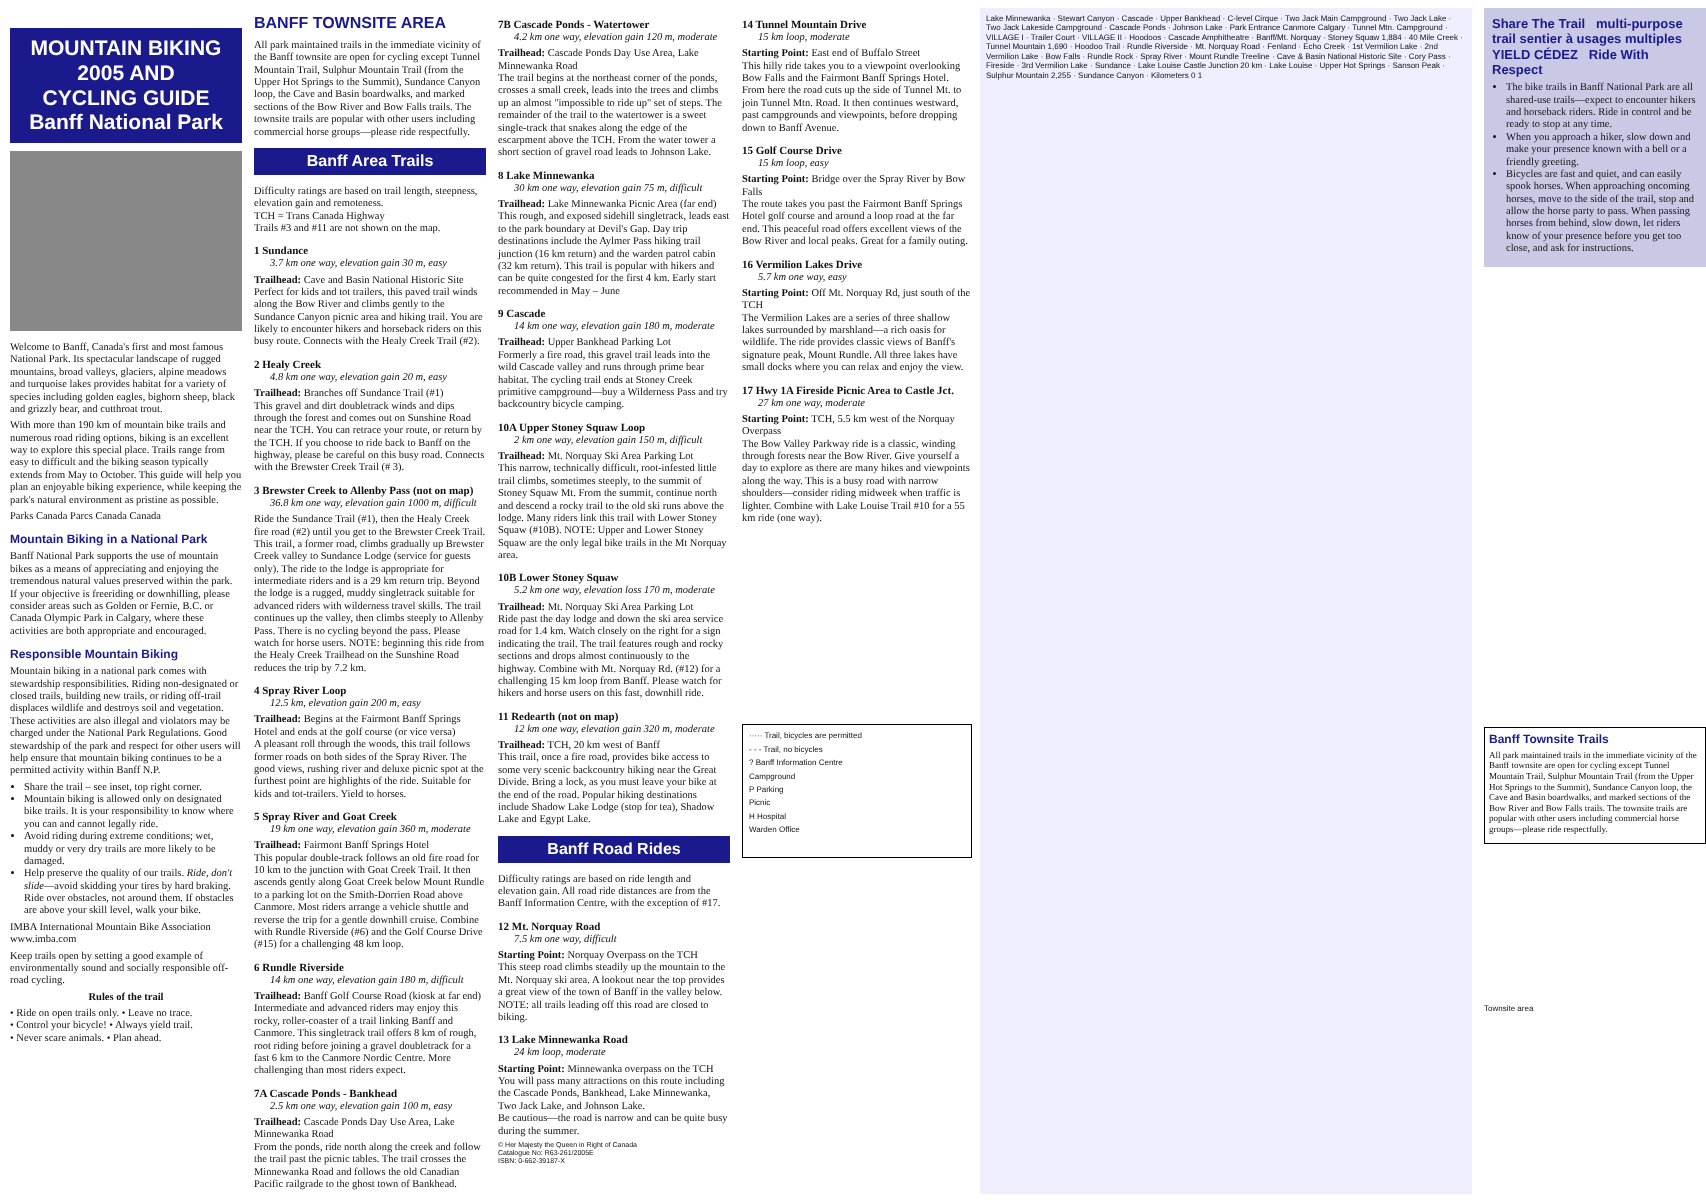MOUNTAIN BIKING
2005 AND
CYCLING GUIDE
Banff National Park
Welcome to Banff, Canada's first and most famous National Park. Its spectacular landscape of rugged mountains, broad valleys, glaciers, alpine meadows and turquoise lakes provides habitat for a variety of species including golden eagles, bighorn sheep, black and grizzly bear, and cutthroat trout.
With more than 190 km of mountain bike trails and numerous road riding options, biking is an excellent way to explore this special place. Trails range from easy to difficult and the biking season typically extends from May to October. This guide will help you plan an enjoyable biking experience, while keeping the park's natural environment as pristine as possible.
Parks Canada Parcs Canada Canada
Mountain Biking in a National Park
Banff National Park supports the use of mountain bikes as a means of appreciating and enjoying the tremendous natural values preserved within the park. If your objective is freeriding or downhilling, please consider areas such as Golden or Fernie, B.C. or Canada Olympic Park in Calgary, where these activities are both appropriate and encouraged.
Responsible Mountain Biking
Mountain biking in a national park comes with stewardship responsibilities. Riding non-designated or closed trails, building new trails, or riding off-trail displaces wildlife and destroys soil and vegetation. These activities are also illegal and violators may be charged under the National Park Regulations. Good stewardship of the park and respect for other users will help ensure that mountain biking continues to be a permitted activity within Banff N.P.
Share the trail – see inset, top right corner.
Mountain biking is allowed only on designated bike trails. It is your responsibility to know where you can and cannot legally ride.
Avoid riding during extreme conditions; wet, muddy or very dry trails are more likely to be damaged.
Help preserve the quality of our trails. Ride, don't slide—avoid skidding your tires by hard braking. Ride over obstacles, not around them. If obstacles are above your skill level, walk your bike.
IMBA International Mountain Bike Association www.imba.com
Keep trails open by setting a good example of environmentally sound and socially responsible off-road cycling.
Rules of the trail
• Ride on open trails only. • Leave no trace.
• Control your bicycle! • Always yield trail.
• Never scare animals. • Plan ahead.
BANFF TOWNSITE AREA
All park maintained trails in the immediate vicinity of the Banff townsite are open for cycling except Tunnel Mountain Trail, Sulphur Mountain Trail (from the Upper Hot Springs to the Summit), Sundance Canyon loop, the Cave and Basin boardwalks, and marked sections of the Bow River and Bow Falls trails. The townsite trails are popular with other users including commercial horse groups—please ride respectfully.
Banff Area Trails
Difficulty ratings are based on trail length, steepness, elevation gain and remoteness.
TCH = Trans Canada Highway
Trails #3 and #11 are not shown on the map.
1 Sundance
3.7 km one way, elevation gain 30 m, easy
Trailhead: Cave and Basin National Historic Site
Perfect for kids and tot trailers, this paved trail winds along the Bow River and climbs gently to the Sundance Canyon picnic area and hiking trail. You are likely to encounter hikers and horseback riders on this busy route. Connects with the Healy Creek Trail (#2).
2 Healy Creek
4.8 km one way, elevation gain 20 m, easy
Trailhead: Branches off Sundance Trail (#1)
This gravel and dirt doubletrack winds and dips through the forest and comes out on Sunshine Road near the TCH. You can retrace your route, or return by the TCH. If you choose to ride back to Banff on the highway, please be careful on this busy road. Connects with the Brewster Creek Trail (# 3).
3 Brewster Creek to Allenby Pass (not on map)
36.8 km one way, elevation gain 1000 m, difficult
Ride the Sundance Trail (#1), then the Healy Creek fire road (#2) until you get to the Brewster Creek Trail. This trail, a former road, climbs gradually up Brewster Creek valley to Sundance Lodge (service for guests only). The ride to the lodge is appropriate for intermediate riders and is a 29 km return trip. Beyond the lodge is a rugged, muddy singletrack suitable for advanced riders with wilderness travel skills. The trail continues up the valley, then climbs steeply to Allenby Pass. There is no cycling beyond the pass. Please watch for horse users. NOTE: beginning this ride from the Healy Creek Trailhead on the Sunshine Road reduces the trip by 7.2 km.
4 Spray River Loop
12.5 km, elevation gain 200 m, easy
Trailhead: Begins at the Fairmont Banff Springs Hotel and ends at the golf course (or vice versa)
A pleasant roll through the woods, this trail follows former roads on both sides of the Spray River. The good views, rushing river and deluxe picnic spot at the furthest point are highlights of the ride. Suitable for kids and tot-trailers. Yield to horses.
5 Spray River and Goat Creek
19 km one way, elevation gain 360 m, moderate
Trailhead: Fairmont Banff Springs Hotel
This popular double-track follows an old fire road for 10 km to the junction with Goat Creek Trail. It then ascends gently along Goat Creek below Mount Rundle to a parking lot on the Smith-Dorrien Road above Canmore. Most riders arrange a vehicle shuttle and reverse the trip for a gentle downhill cruise. Combine with Rundle Riverside (#6) and the Golf Course Drive (#15) for a challenging 48 km loop.
6 Rundle Riverside
14 km one way, elevation gain 180 m, difficult
Trailhead: Banff Golf Course Road (kiosk at far end)
Intermediate and advanced riders may enjoy this rocky, roller-coaster of a trail linking Banff and Canmore. This singletrack trail offers 8 km of rough, root riding before joining a gravel doubletrack for a fast 6 km to the Canmore Nordic Centre. More challenging than most riders expect.
7A Cascade Ponds - Bankhead
2.5 km one way, elevation gain 100 m, easy
Trailhead: Cascade Ponds Day Use Area, Lake Minnewanka Road
From the ponds, ride north along the creek and follow the trail past the picnic tables. The trail crosses the Minnewanka Road and follows the old Canadian Pacific railgrade to the ghost town of Bankhead.
7B Cascade Ponds - Watertower
4.2 km one way, elevation gain 120 m, moderate
Trailhead: Cascade Ponds Day Use Area, Lake Minnewanka Road
The trail begins at the northeast corner of the ponds, crosses a small creek, leads into the trees and climbs up an almost "impossible to ride up" set of steps. The remainder of the trail to the watertower is a sweet single-track that snakes along the edge of the escarpment above the TCH. From the water tower a short section of gravel road leads to Johnson Lake.
8 Lake Minnewanka
30 km one way, elevation gain 75 m, difficult
Trailhead: Lake Minnewanka Picnic Area (far end)
This rough, and exposed sidehill singletrack, leads east to the park boundary at Devil's Gap. Day trip destinations include the Aylmer Pass hiking trail junction (16 km return) and the warden patrol cabin (32 km return). This trail is popular with hikers and can be quite congested for the first 4 km. Early start recommended in May – June
9 Cascade
14 km one way, elevation gain 180 m, moderate
Trailhead: Upper Bankhead Parking Lot
Formerly a fire road, this gravel trail leads into the wild Cascade valley and runs through prime bear habitat. The cycling trail ends at Stoney Creek primitive campground—buy a Wilderness Pass and try backcountry bicycle camping.
10A Upper Stoney Squaw Loop
2 km one way, elevation gain 150 m, difficult
Trailhead: Mt. Norquay Ski Area Parking Lot
This narrow, technically difficult, root-infested little trail climbs, sometimes steeply, to the summit of Stoney Squaw Mt. From the summit, continue north and descend a rocky trail to the old ski runs above the lodge. Many riders link this trail with Lower Stoney Squaw (#10B). NOTE: Upper and Lower Stoney Squaw are the only legal bike trails in the Mt Norquay area.
10B Lower Stoney Squaw
5.2 km one way, elevation loss 170 m, moderate
Trailhead: Mt. Norquay Ski Area Parking Lot
Ride past the day lodge and down the ski area service road for 1.4 km. Watch closely on the right for a sign indicating the trail. The trail features rough and rocky sections and drops almost continuously to the highway. Combine with Mt. Norquay Rd. (#12) for a challenging 15 km loop from Banff. Please watch for hikers and horse users on this fast, downhill ride.
11 Redearth (not on map)
12 km one way, elevation gain 320 m, moderate
Trailhead: TCH, 20 km west of Banff
This trail, once a fire road, provides bike access to some very scenic backcountry hiking near the Great Divide. Bring a lock, as you must leave your bike at the end of the road. Popular hiking destinations include Shadow Lake Lodge (stop for tea), Shadow Lake and Egypt Lake.
Banff Road Rides
Difficulty ratings are based on ride length and elevation gain. All road ride distances are from the Banff Information Centre, with the exception of #17.
12 Mt. Norquay Road
7.5 km one way, difficult
Starting Point: Norquay Overpass on the TCH
This steep road climbs steadily up the mountain to the Mt. Norquay ski area. A lookout near the top provides a great view of the town of Banff in the valley below.
NOTE: all trails leading off this road are closed to biking.
13 Lake Minnewanka Road
24 km loop, moderate
Starting Point: Minnewanka overpass on the TCH
You will pass many attractions on this route including the Cascade Ponds, Bankhead, Lake Minnewanka, Two Jack Lake, and Johnson Lake.
Be cautious—the road is narrow and can be quite busy during the summer.
© Her Majesty the Queen in Right of Canada
Catalogue No: R63-261/2005E
ISBN: 0-662-39187-X
14 Tunnel Mountain Drive
15 km loop, moderate
Starting Point: East end of Buffalo Street
This hilly ride takes you to a viewpoint overlooking Bow Falls and the Fairmont Banff Springs Hotel. From here the road cuts up the side of Tunnel Mt. to join Tunnel Mtn. Road. It then continues westward, past campgrounds and viewpoints, before dropping down to Banff Avenue.
15 Golf Course Drive
15 km loop, easy
Starting Point: Bridge over the Spray River by Bow Falls
The route takes you past the Fairmont Banff Springs Hotel golf course and around a loop road at the far end. This peaceful road offers excellent views of the Bow River and local peaks. Great for a family outing.
16 Vermilion Lakes Drive
5.7 km one way, easy
Starting Point: Off Mt. Norquay Rd, just south of the TCH
The Vermilion Lakes are a series of three shallow lakes surrounded by marshland—a rich oasis for wildlife. The ride provides classic views of Banff's signature peak, Mount Rundle. All three lakes have small docks where you can relax and enjoy the view.
17 Hwy 1A Fireside Picnic Area to Castle Jct.
27 km one way, moderate
Starting Point: TCH, 5.5 km west of the Norquay Overpass
The Bow Valley Parkway ride is a classic, winding through forests near the Bow River. Give yourself a day to explore as there are many hikes and viewpoints along the way. This is a busy road with narrow shoulders—consider riding midweek when traffic is lighter. Combine with Lake Louise Trail #10 for a 55 km ride (one way).
····· Trail, bicycles are permitted
- - - Trail, no bicycles
? Banff Information Centre
Campground
P Parking
Picnic
H Hospital
Warden Office
Lake Minnewanka · Stewart Canyon · Cascade · Upper Bankhead · C-level Cirque · Two Jack Main Campground · Two Jack Lake · Two Jack Lakeside Campground · Cascade Ponds · Johnson Lake · Park Entrance Canmore Calgary · Tunnel Mtn. Campground · VILLAGE I · Trailer Court · VILLAGE II · Hoodoos · Cascade Amphitheatre · Banff/Mt. Norquay · Stoney Squaw 1,884 · 40 Mile Creek · Tunnel Mountain 1,690 · Hoodoo Trail · Rundle Riverside · Mt. Norquay Road · Fenland · Echo Creek · 1st Vermilion Lake · 2nd Vermilion Lake · Bow Falls · Rundle Rock · Spray River · Mount Rundle Treeline · Cave & Basin National Historic Site · Cory Pass · Fireside · 3rd Vermilion Lake · Sundance · Lake Louise Castle Junction 20 km · Lake Louise · Upper Hot Springs · Sanson Peak · Sulphur Mountain 2,255 · Sundance Canyon · Kilometers 0 1
Share The Trail multi-purpose trail sentier à usages multiples YIELD CÉDEZ Ride With Respect
The bike trails in Banff National Park are all shared-use trails—expect to encounter hikers and horseback riders. Ride in control and be ready to stop at any time.
When you approach a hiker, slow down and make your presence known with a bell or a friendly greeting.
Bicycles are fast and quiet, and can easily spook horses. When approaching oncoming horses, move to the side of the trail, stop and allow the horse party to pass. When passing horses from behind, slow down, let riders know of your presence before you get too close, and ask for instructions.
Banff Townsite Trails
All park maintained trails in the immediate vicinity of the Banff townsite are open for cycling except Tunnel Mountain Trail, Sulphur Mountain Trail (from the Upper Hot Springs to the Summit), Sundance Canyon loop, the Cave and Basin boardwalks, and marked sections of the Bow River and Bow Falls trails. The townsite trails are popular with other users including commercial horse groups—please ride respectfully.
Townsite area